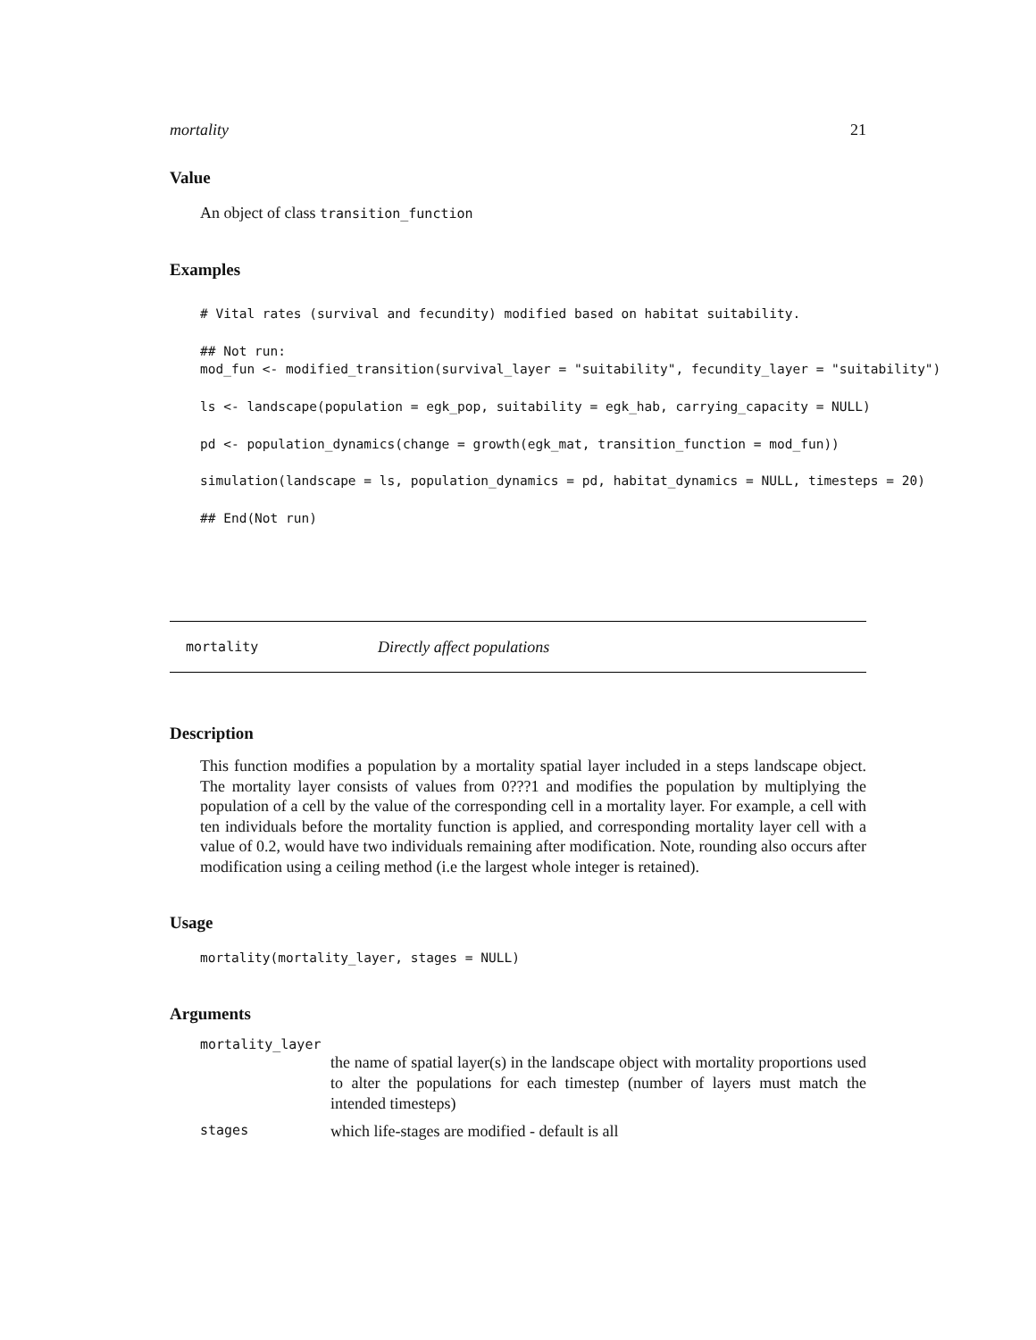mortality 21
Value
An object of class transition_function
Examples
# Vital rates (survival and fecundity) modified based on habitat suitability.

## Not run:
mod_fun <- modified_transition(survival_layer = "suitability", fecundity_layer = "suitability")

ls <- landscape(population = egk_pop, suitability = egk_hab, carrying_capacity = NULL)

pd <- population_dynamics(change = growth(egk_mat, transition_function = mod_fun))

simulation(landscape = ls, population_dynamics = pd, habitat_dynamics = NULL, timesteps = 20)

## End(Not run)
mortality Directly affect populations
Description
This function modifies a population by a mortality spatial layer included in a steps landscape object. The mortality layer consists of values from 0???1 and modifies the population by multiplying the population of a cell by the value of the corresponding cell in a mortality layer. For example, a cell with ten individuals before the mortality function is applied, and corresponding mortality layer cell with a value of 0.2, would have two individuals remaining after modification. Note, rounding also occurs after modification using a ceiling method (i.e the largest whole integer is retained).
Usage
mortality(mortality_layer, stages = NULL)
Arguments
mortality_layer
the name of spatial layer(s) in the landscape object with mortality proportions used to alter the populations for each timestep (number of layers must match the intended timesteps)
stages which life-stages are modified - default is all